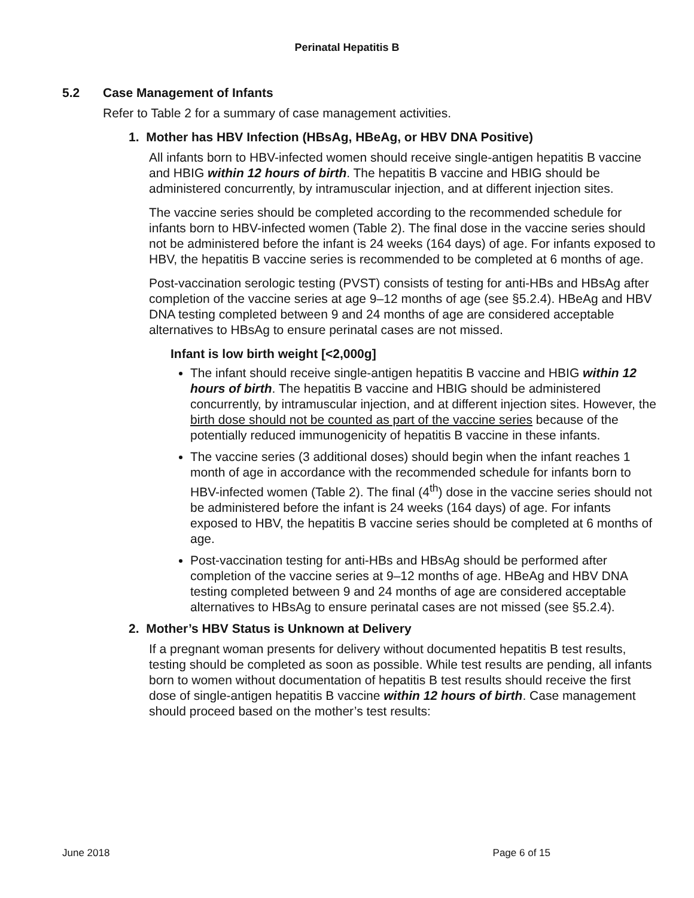Perinatal Hepatitis B
5.2 Case Management of Infants
Refer to Table 2 for a summary of case management activities.
1. Mother has HBV Infection (HBsAg, HBeAg, or HBV DNA Positive)
All infants born to HBV-infected women should receive single-antigen hepatitis B vaccine and HBIG within 12 hours of birth. The hepatitis B vaccine and HBIG should be administered concurrently, by intramuscular injection, and at different injection sites.
The vaccine series should be completed according to the recommended schedule for infants born to HBV-infected women (Table 2). The final dose in the vaccine series should not be administered before the infant is 24 weeks (164 days) of age. For infants exposed to HBV, the hepatitis B vaccine series is recommended to be completed at 6 months of age.
Post-vaccination serologic testing (PVST) consists of testing for anti-HBs and HBsAg after completion of the vaccine series at age 9–12 months of age (see §5.2.4). HBeAg and HBV DNA testing completed between 9 and 24 months of age are considered acceptable alternatives to HBsAg to ensure perinatal cases are not missed.
Infant is low birth weight [<2,000g]
The infant should receive single-antigen hepatitis B vaccine and HBIG within 12 hours of birth. The hepatitis B vaccine and HBIG should be administered concurrently, by intramuscular injection, and at different injection sites. However, the birth dose should not be counted as part of the vaccine series because of the potentially reduced immunogenicity of hepatitis B vaccine in these infants.
The vaccine series (3 additional doses) should begin when the infant reaches 1 month of age in accordance with the recommended schedule for infants born to HBV-infected women (Table 2). The final (4<sup>th</sup>) dose in the vaccine series should not be administered before the infant is 24 weeks (164 days) of age. For infants exposed to HBV, the hepatitis B vaccine series should be completed at 6 months of age.
Post-vaccination testing for anti-HBs and HBsAg should be performed after completion of the vaccine series at 9–12 months of age. HBeAg and HBV DNA testing completed between 9 and 24 months of age are considered acceptable alternatives to HBsAg to ensure perinatal cases are not missed (see §5.2.4).
2. Mother’s HBV Status is Unknown at Delivery
If a pregnant woman presents for delivery without documented hepatitis B test results, testing should be completed as soon as possible. While test results are pending, all infants born to women without documentation of hepatitis B test results should receive the first dose of single-antigen hepatitis B vaccine within 12 hours of birth. Case management should proceed based on the mother’s test results:
June 2018 Page 6 of 15